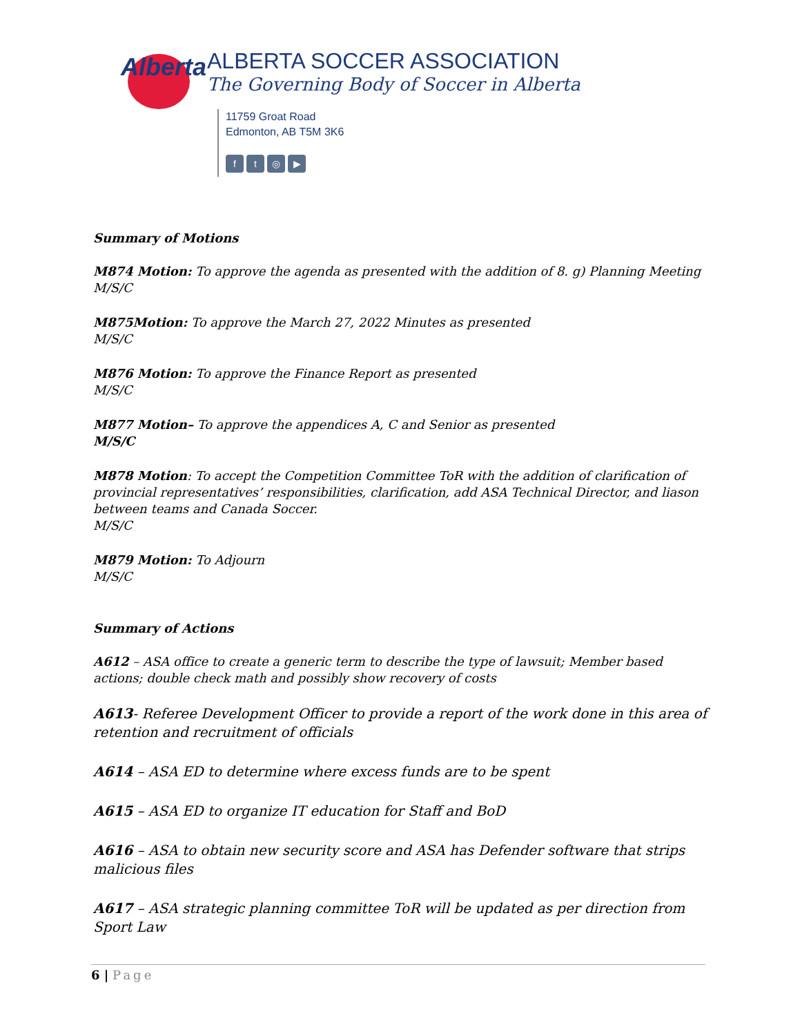Alberta
ALBERTA SOCCER ASSOCIATION
The Governing Body of Soccer in Alberta
11759 Groat Road
Edmonton, AB T5M 3K6
ft ◎ ▶
Summary of Motions
M874 Motion: To approve the agenda as presented with the addition of 8. g) Planning Meeting
M/S/C
M875Motion: To approve the March 27, 2022 Minutes as presented
M/S/C
M876 Motion: To approve the Finance Report as presented
M/S/C
M877 Motion– To approve the appendices A, C and Senior as presented
M/S/C
M878 Motion: To accept the Competition Committee ToR with the addition of clarification of provincial representatives’ responsibilities, clarification, add ASA Technical Director, and liason between teams and Canada Soccer.
M/S/C
M879 Motion: To Adjourn
M/S/C
Summary of Actions
A612 – ASA office to create a generic term to describe the type of lawsuit; Member based actions; double check math and possibly show recovery of costs
A613- Referee Development Officer to provide a report of the work done in this area of retention and recruitment of officials
A614 – ASA ED to determine where excess funds are to be spent
A615 – ASA ED to organize IT education for Staff and BoD
A616 – ASA to obtain new security score and ASA has Defender software that strips malicious files
A617 – ASA strategic planning committee ToR will be updated as per direction from Sport Law
6 | Page